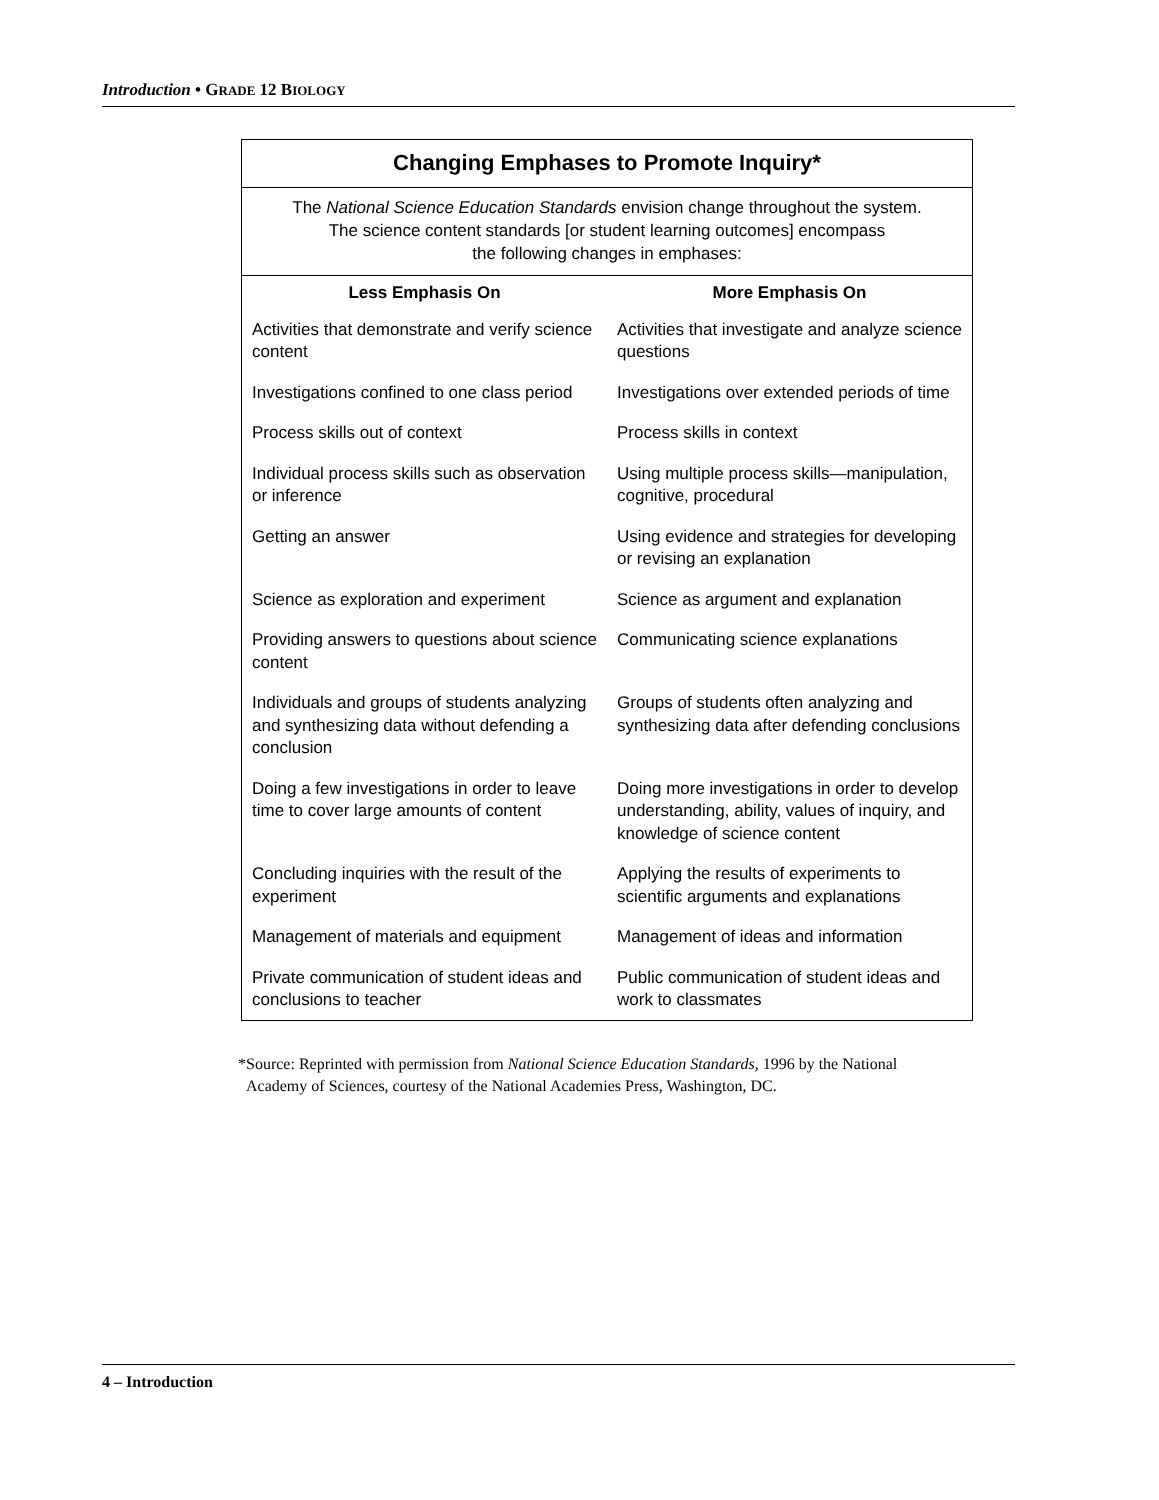Introduction • GRADE 12 BIOLOGY
Changing Emphases to Promote Inquiry*
The National Science Education Standards envision change throughout the system.
The science content standards [or student learning outcomes] encompass
the following changes in emphases:
| Less Emphasis On | More Emphasis On |
| --- | --- |
| Activities that demonstrate and verify science content | Activities that investigate and analyze science questions |
| Investigations confined to one class period | Investigations over extended periods of time |
| Process skills out of context | Process skills in context |
| Individual process skills such as observation or inference | Using multiple process skills—manipulation, cognitive, procedural |
| Getting an answer | Using evidence and strategies for developing or revising an explanation |
| Science as exploration and experiment | Science as argument and explanation |
| Providing answers to questions about science content | Communicating science explanations |
| Individuals and groups of students analyzing and synthesizing data without defending a conclusion | Groups of students often analyzing and synthesizing data after defending conclusions |
| Doing a few investigations in order to leave time to cover large amounts of content | Doing more investigations in order to develop understanding, ability, values of inquiry, and knowledge of science content |
| Concluding inquiries with the result of the experiment | Applying the results of experiments to scientific arguments and explanations |
| Management of materials and equipment | Management of ideas and information |
| Private communication of student ideas and conclusions to teacher | Public communication of student ideas and work to classmates |
*Source: Reprinted with permission from National Science Education Standards, 1996 by the National
Academy of Sciences, courtesy of the National Academies Press, Washington, DC.
4 – Introduction